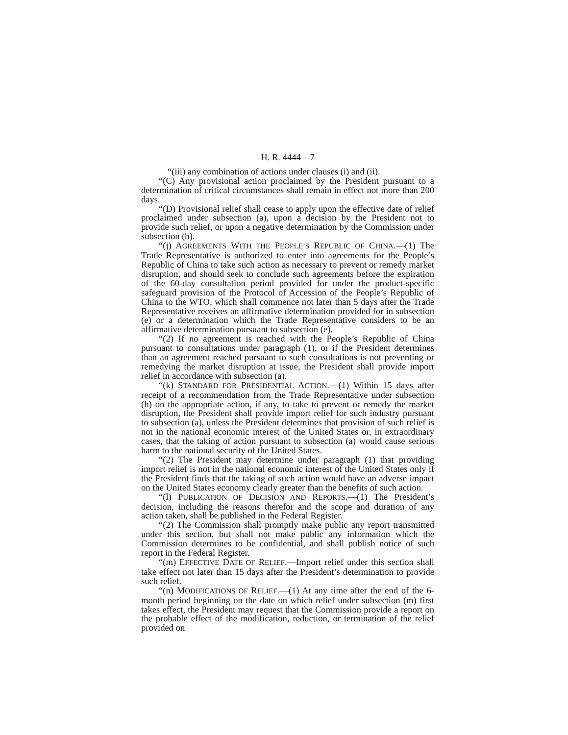H. R. 4444—7
“(iii) any combination of actions under clauses (i) and (ii).
“(C) Any provisional action proclaimed by the President pursuant to a determination of critical circumstances shall remain in effect not more than 200 days.
“(D) Provisional relief shall cease to apply upon the effective date of relief proclaimed under subsection (a), upon a decision by the President not to provide such relief, or upon a negative determination by the Commission under subsection (b).
“(j) AGREEMENTS WITH THE PEOPLE’S REPUBLIC OF CHINA.—(1) The Trade Representative is authorized to enter into agreements for the People’s Republic of China to take such action as necessary to prevent or remedy market disruption, and should seek to conclude such agreements before the expiration of the 60-day consultation period provided for under the product-specific safeguard provision of the Protocol of Accession of the People’s Republic of China to the WTO, which shall commence not later than 5 days after the Trade Representative receives an affirmative determination provided for in subsection (e) or a determination which the Trade Representative considers to be an affirmative determination pursuant to subsection (e).
“(2) If no agreement is reached with the People’s Republic of China pursuant to consultations under paragraph (1), or if the President determines than an agreement reached pursuant to such consultations is not preventing or remedying the market disruption at issue, the President shall provide import relief in accordance with subsection (a).
“(k) STANDARD FOR PRESIDENTIAL ACTION.—(1) Within 15 days after receipt of a recommendation from the Trade Representative under subsection (h) on the appropriate action, if any, to take to prevent or remedy the market disruption, the President shall provide import relief for such industry pursuant to subsection (a), unless the President determines that provision of such relief is not in the national economic interest of the United States or, in extraordinary cases, that the taking of action pursuant to subsection (a) would cause serious harm to the national security of the United States.
“(2) The President may determine under paragraph (1) that providing import relief is not in the national economic interest of the United States only if the President finds that the taking of such action would have an adverse impact on the United States economy clearly greater than the benefits of such action.
“(l) PUBLICATION OF DECISION AND REPORTS.—(1) The President’s decision, including the reasons therefor and the scope and duration of any action taken, shall be published in the Federal Register.
“(2) The Commission shall promptly make public any report transmitted under this section, but shall not make public any information which the Commission determines to be confidential, and shall publish notice of such report in the Federal Register.
“(m) EFFECTIVE DATE OF RELIEF.—Import relief under this section shall take effect not later than 15 days after the President’s determination to provide such relief.
“(n) MODIFICATIONS OF RELIEF.—(1) At any time after the end of the 6-month period beginning on the date on which relief under subsection (m) first takes effect, the President may request that the Commission provide a report on the probable effect of the modification, reduction, or termination of the relief provided on